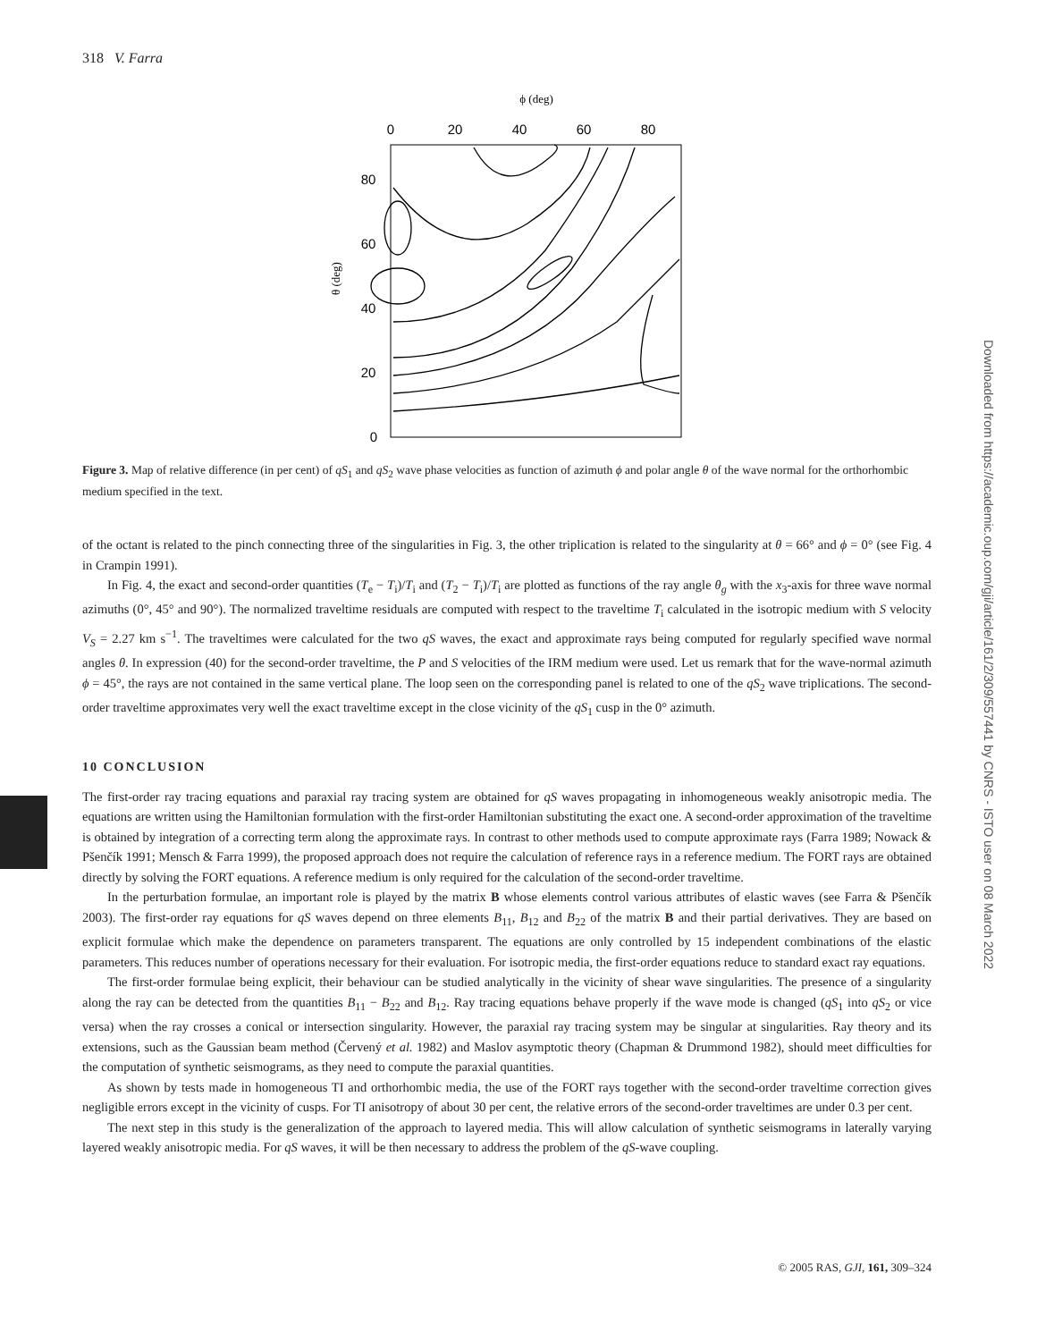318 V. Farra
ϕ (deg)
0
20
40
60
80
80
60
40
20
0
θ (deg)
Figure 3. Map of relative difference (in per cent) of qS<sub>1</sub> and qS<sub>2</sub> wave phase velocities as function of azimuth ϕ and polar angle θ of the wave normal for the orthorhombic medium specified in the text.
of the octant is related to the pinch connecting three of the singularities in Fig. 3, the other triplication is related to the singularity at θ = 66° and ϕ = 0° (see Fig. 4 in Crampin 1991).
In Fig. 4, the exact and second-order quantities (T<sub>e</sub> − T<sub>i</sub>)/T<sub>i</sub> and (T<sub>2</sub> − T<sub>i</sub>)/T<sub>i</sub> are plotted as functions of the ray angle θ<sub>g</sub> with the x<sub>3</sub>-axis for three wave normal azimuths (0°, 45° and 90°). The normalized traveltime residuals are computed with respect to the traveltime T<sub>i</sub> calculated in the isotropic medium with S velocity V<sub>S</sub> = 2.27 km s<sup>−1</sup>. The traveltimes were calculated for the two qS waves, the exact and approximate rays being computed for regularly specified wave normal angles θ. In expression (40) for the second-order traveltime, the P and S velocities of the IRM medium were used. Let us remark that for the wave-normal azimuth ϕ = 45°, the rays are not contained in the same vertical plane. The loop seen on the corresponding panel is related to one of the qS<sub>2</sub> wave triplications. The second-order traveltime approximates very well the exact traveltime except in the close vicinity of the qS<sub>1</sub> cusp in the 0° azimuth.
10 CONCLUSION
The first-order ray tracing equations and paraxial ray tracing system are obtained for qS waves propagating in inhomogeneous weakly anisotropic media. The equations are written using the Hamiltonian formulation with the first-order Hamiltonian substituting the exact one. A second-order approximation of the traveltime is obtained by integration of a correcting term along the approximate rays. In contrast to other methods used to compute approximate rays (Farra 1989; Nowack & Pšenčík 1991; Mensch & Farra 1999), the proposed approach does not require the calculation of reference rays in a reference medium. The FORT rays are obtained directly by solving the FORT equations. A reference medium is only required for the calculation of the second-order traveltime.
In the perturbation formulae, an important role is played by the matrix B whose elements control various attributes of elastic waves (see Farra & Pšenčík 2003). The first-order ray equations for qS waves depend on three elements B<sub>11</sub>, B<sub>12</sub> and B<sub>22</sub> of the matrix B and their partial derivatives. They are based on explicit formulae which make the dependence on parameters transparent. The equations are only controlled by 15 independent combinations of the elastic parameters. This reduces number of operations necessary for their evaluation. For isotropic media, the first-order equations reduce to standard exact ray equations.
The first-order formulae being explicit, their behaviour can be studied analytically in the vicinity of shear wave singularities. The presence of a singularity along the ray can be detected from the quantities B<sub>11</sub> − B<sub>22</sub> and B<sub>12</sub>. Ray tracing equations behave properly if the wave mode is changed (qS<sub>1</sub> into qS<sub>2</sub> or vice versa) when the ray crosses a conical or intersection singularity. However, the paraxial ray tracing system may be singular at singularities. Ray theory and its extensions, such as the Gaussian beam method (Červený et al. 1982) and Maslov asymptotic theory (Chapman & Drummond 1982), should meet difficulties for the computation of synthetic seismograms, as they need to compute the paraxial quantities.
As shown by tests made in homogeneous TI and orthorhombic media, the use of the FORT rays together with the second-order traveltime correction gives negligible errors except in the vicinity of cusps. For TI anisotropy of about 30 per cent, the relative errors of the second-order traveltimes are under 0.3 per cent.
The next step in this study is the generalization of the approach to layered media. This will allow calculation of synthetic seismograms in laterally varying layered weakly anisotropic media. For qS waves, it will be then necessary to address the problem of the qS-wave coupling.
Downloaded from https://academic.oup.com/gji/article/161/2/309/557441 by CNRS - ISTO user on 08 March 2022
© 2005 RAS, GJI, 161, 309–324